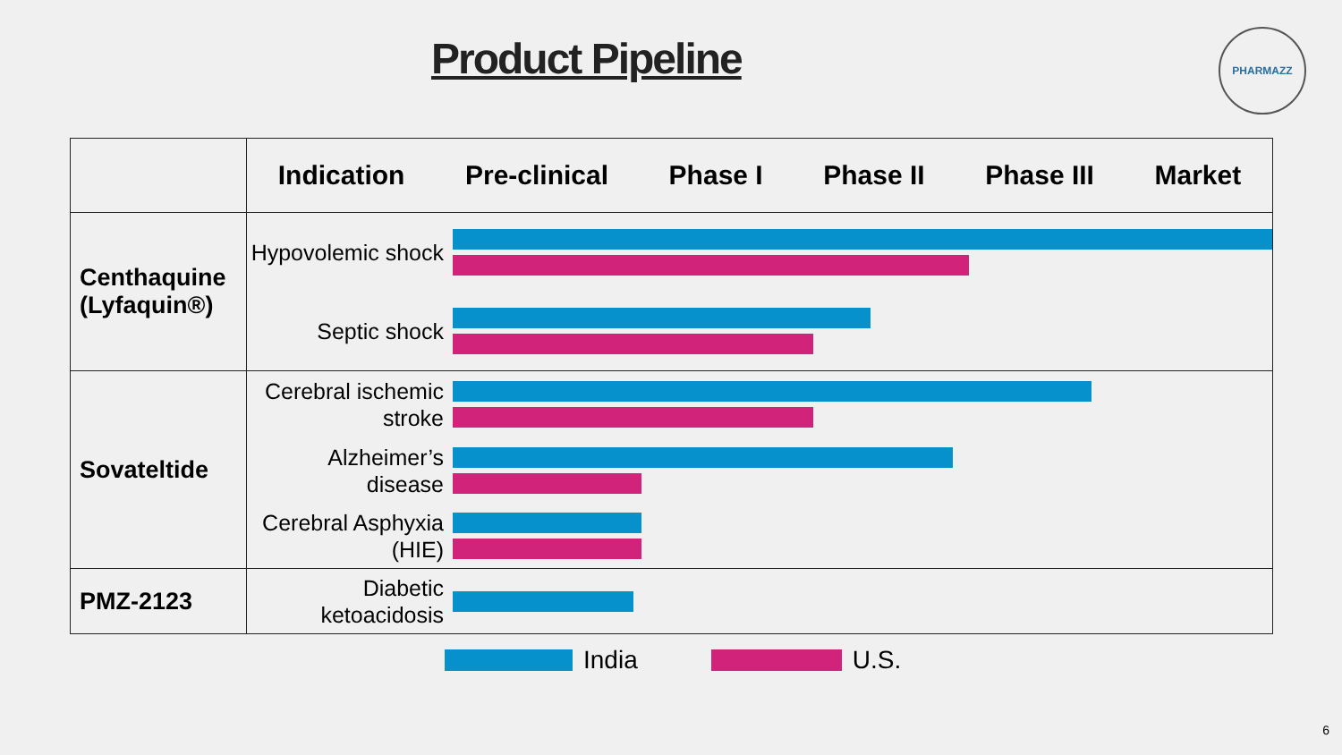Product Pipeline
PHARMAZZ
| | Indication Pre-clinical Phase I Phase II Phase III Market |
| --- | --- |
| Centhaquine (Lyfaquin®) | Hypovolemic shock Septic shock |
| Sovateltide | Cerebral ischemic stroke Alzheimer’s disease Cerebral Asphyxia (HIE) |
| PMZ-2123 | Diabetic ketoacidosis |
India U.S.
6